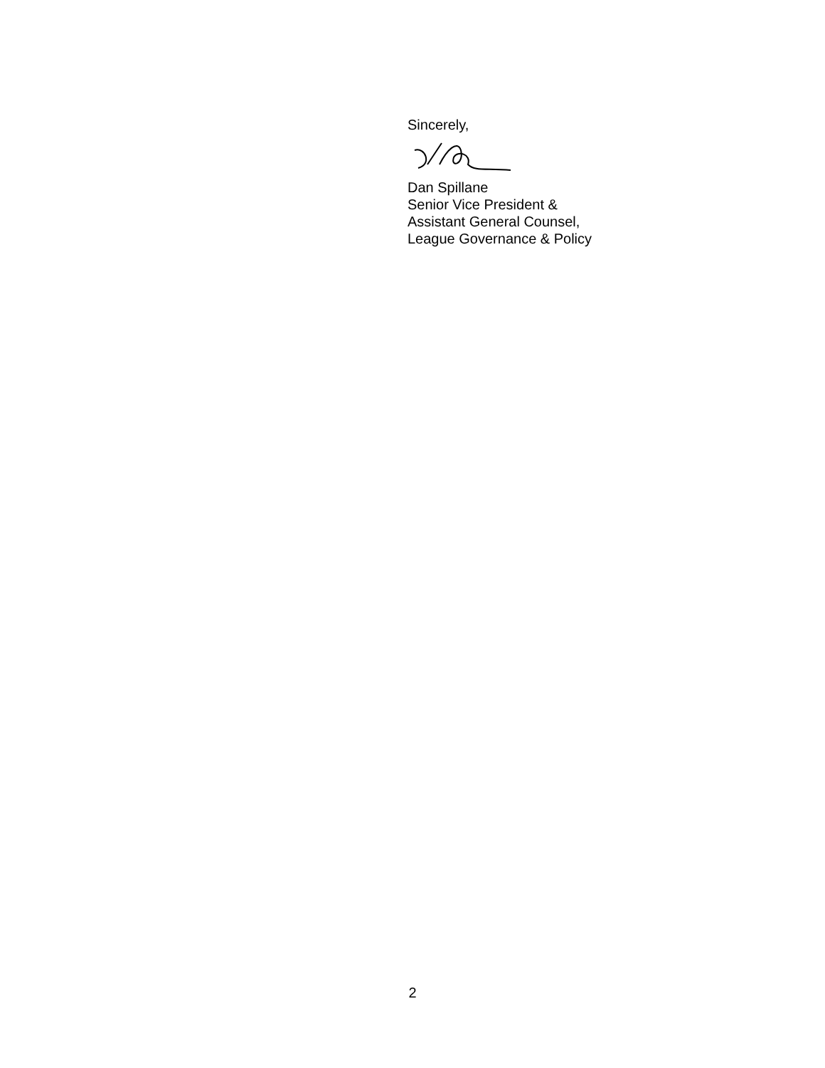Sincerely,
Dan Spillane
Senior Vice President &
Assistant General Counsel,
League Governance & Policy
2